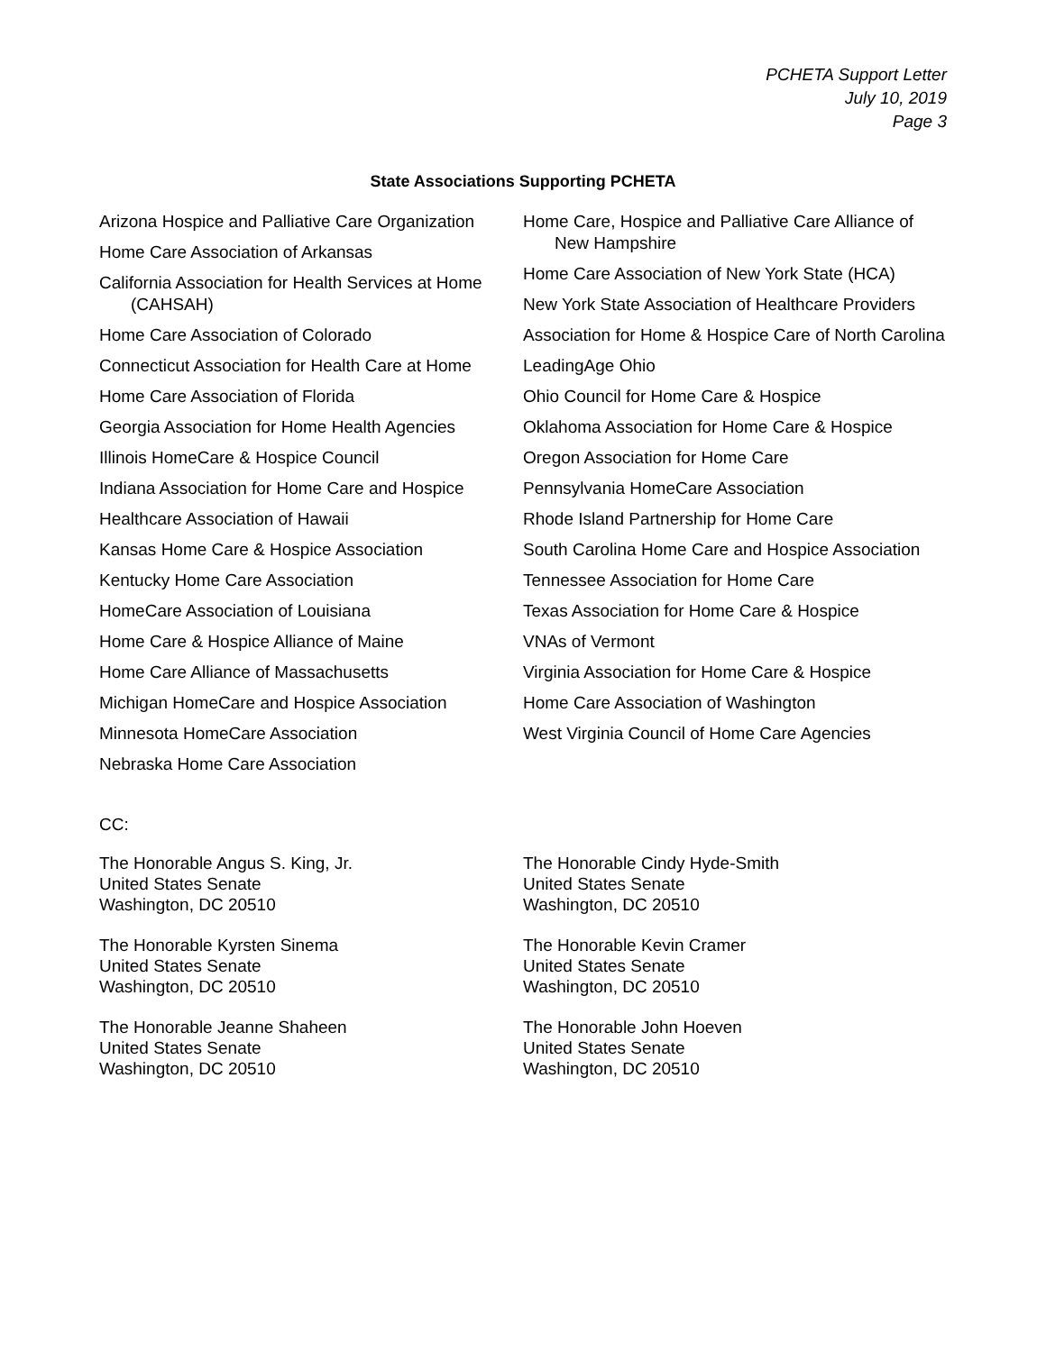PCHETA Support Letter
July 10, 2019
Page 3
State Associations Supporting PCHETA
Arizona Hospice and Palliative Care Organization
Home Care Association of Arkansas
California Association for Health Services at Home (CAHSAH)
Home Care Association of Colorado
Connecticut Association for Health Care at Home
Home Care Association of Florida
Georgia Association for Home Health Agencies
Illinois HomeCare & Hospice Council
Indiana Association for Home Care and Hospice
Healthcare Association of Hawaii
Kansas Home Care & Hospice Association
Kentucky Home Care Association
HomeCare Association of Louisiana
Home Care & Hospice Alliance of Maine
Home Care Alliance of Massachusetts
Michigan HomeCare and Hospice Association
Minnesota HomeCare Association
Nebraska Home Care Association
Home Care, Hospice and Palliative Care Alliance of New Hampshire
Home Care Association of New York State (HCA)
New York State Association of Healthcare Providers
Association for Home & Hospice Care of North Carolina
LeadingAge Ohio
Ohio Council for Home Care & Hospice
Oklahoma Association for Home Care & Hospice
Oregon Association for Home Care
Pennsylvania HomeCare Association
Rhode Island Partnership for Home Care
South Carolina Home Care and Hospice Association
Tennessee Association for Home Care
Texas Association for Home Care & Hospice
VNAs of Vermont
Virginia Association for Home Care & Hospice
Home Care Association of Washington
West Virginia Council of Home Care Agencies
CC:
The Honorable Angus S. King, Jr.
United States Senate
Washington, DC 20510
The Honorable Cindy Hyde-Smith
United States Senate
Washington, DC 20510
The Honorable Kyrsten Sinema
United States Senate
Washington, DC 20510
The Honorable Kevin Cramer
United States Senate
Washington, DC 20510
The Honorable Jeanne Shaheen
United States Senate
Washington, DC 20510
The Honorable John Hoeven
United States Senate
Washington, DC 20510